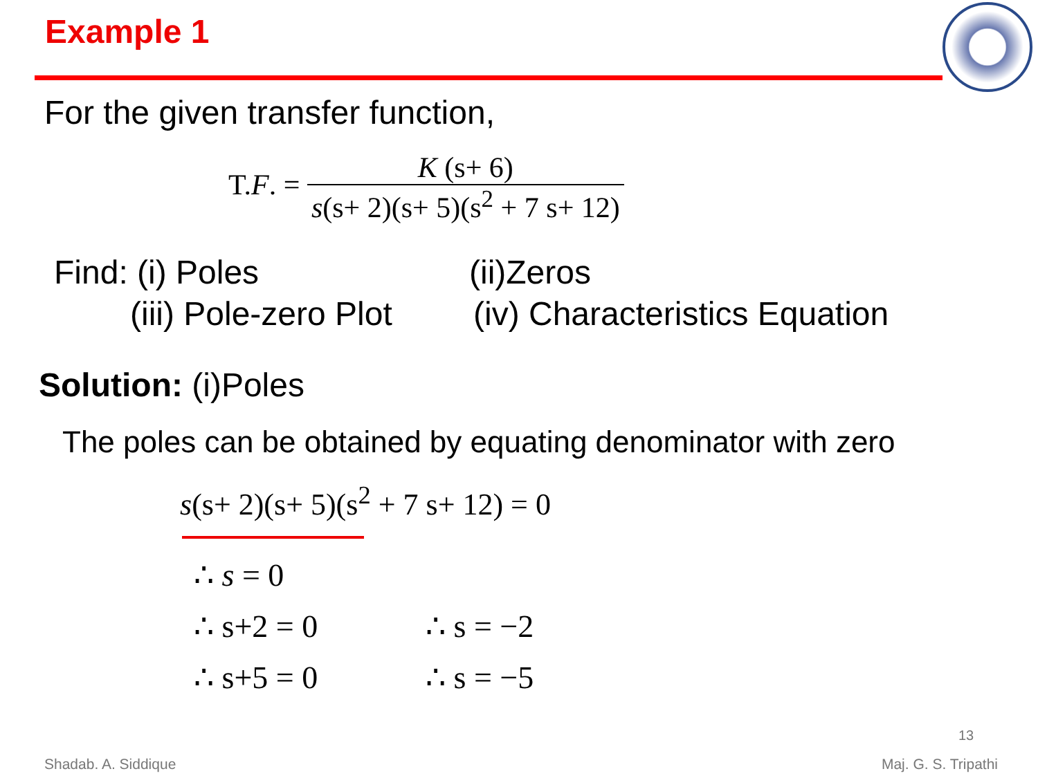Example 1
For the given transfer function,
T.F. = K (s+ 6) s(s+ 2)(s+ 5)(s<sup>2</sup> + 7 s+ 12)
Find: (i) Poles
(ii)Zeros
(iii) Pole-zero Plot
(iv) Characteristics Equation
Solution: (i)Poles
The poles can be obtained by equating denominator with zero
s(s+ 2)(s+ 5)(s<sup>2</sup> + 7 s+ 12) = 0
∴ s = 0
∴ s+2 = 0
∴ s = −2
∴ s+5 = 0
∴ s = −5
13
Shadab. A. Siddique Maj. G. S. Tripathi